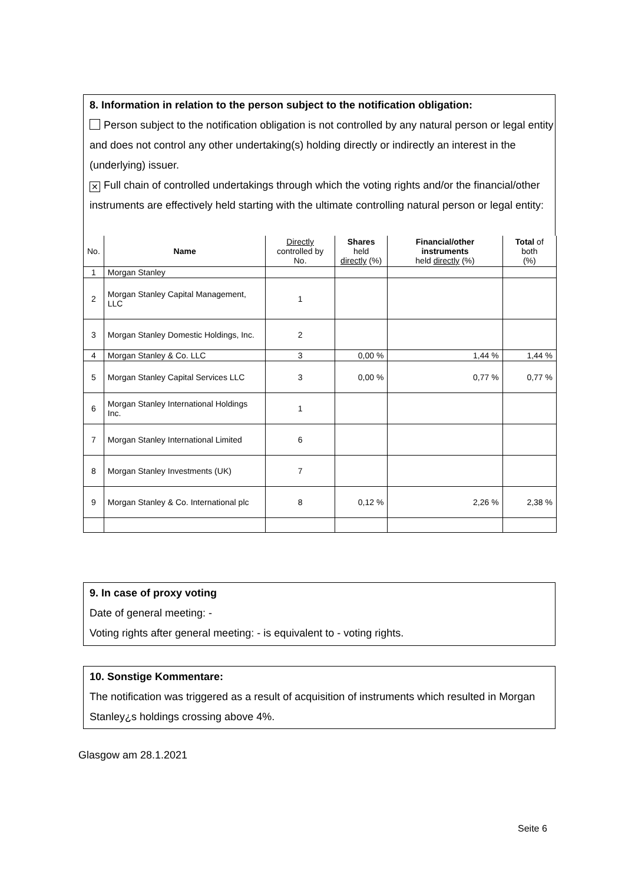8. Information in relation to the person subject to the notification obligation:
Person subject to the notification obligation is not controlled by any natural person or legal entity and does not control any other undertaking(s) holding directly or indirectly an interest in the (underlying) issuer.
✕ Full chain of controlled undertakings through which the voting rights and/or the financial/other instruments are effectively held starting with the ultimate controlling natural person or legal entity:
| No. | Name | Directly controlled by No. | Shares held directly (%) | Financial/other instruments held directly (%) | Total of both (%) |
| --- | --- | --- | --- | --- | --- |
| 1 | Morgan Stanley | | | | |
| 2 | Morgan Stanley Capital Management, LLC | 1 | | | |
| 3 | Morgan Stanley Domestic Holdings, Inc. | 2 | | | |
| 4 | Morgan Stanley & Co. LLC | 3 | 0,00 % | 1,44 % | 1,44 % |
| 5 | Morgan Stanley Capital Services LLC | 3 | 0,00 % | 0,77 % | 0,77 % |
| 6 | Morgan Stanley International Holdings Inc. | 1 | | | |
| 7 | Morgan Stanley International Limited | 6 | | | |
| 8 | Morgan Stanley Investments (UK) | 7 | | | |
| 9 | Morgan Stanley & Co. International plc | 8 | 0,12 % | 2,26 % | 2,38 % |
9. In case of proxy voting
Date of general meeting: -
Voting rights after general meeting: - is equivalent to - voting rights.
10. Sonstige Kommentare:
The notification was triggered as a result of acquisition of instruments which resulted in Morgan Stanley¿s holdings crossing above 4%.
Glasgow am 28.1.2021
Seite 6